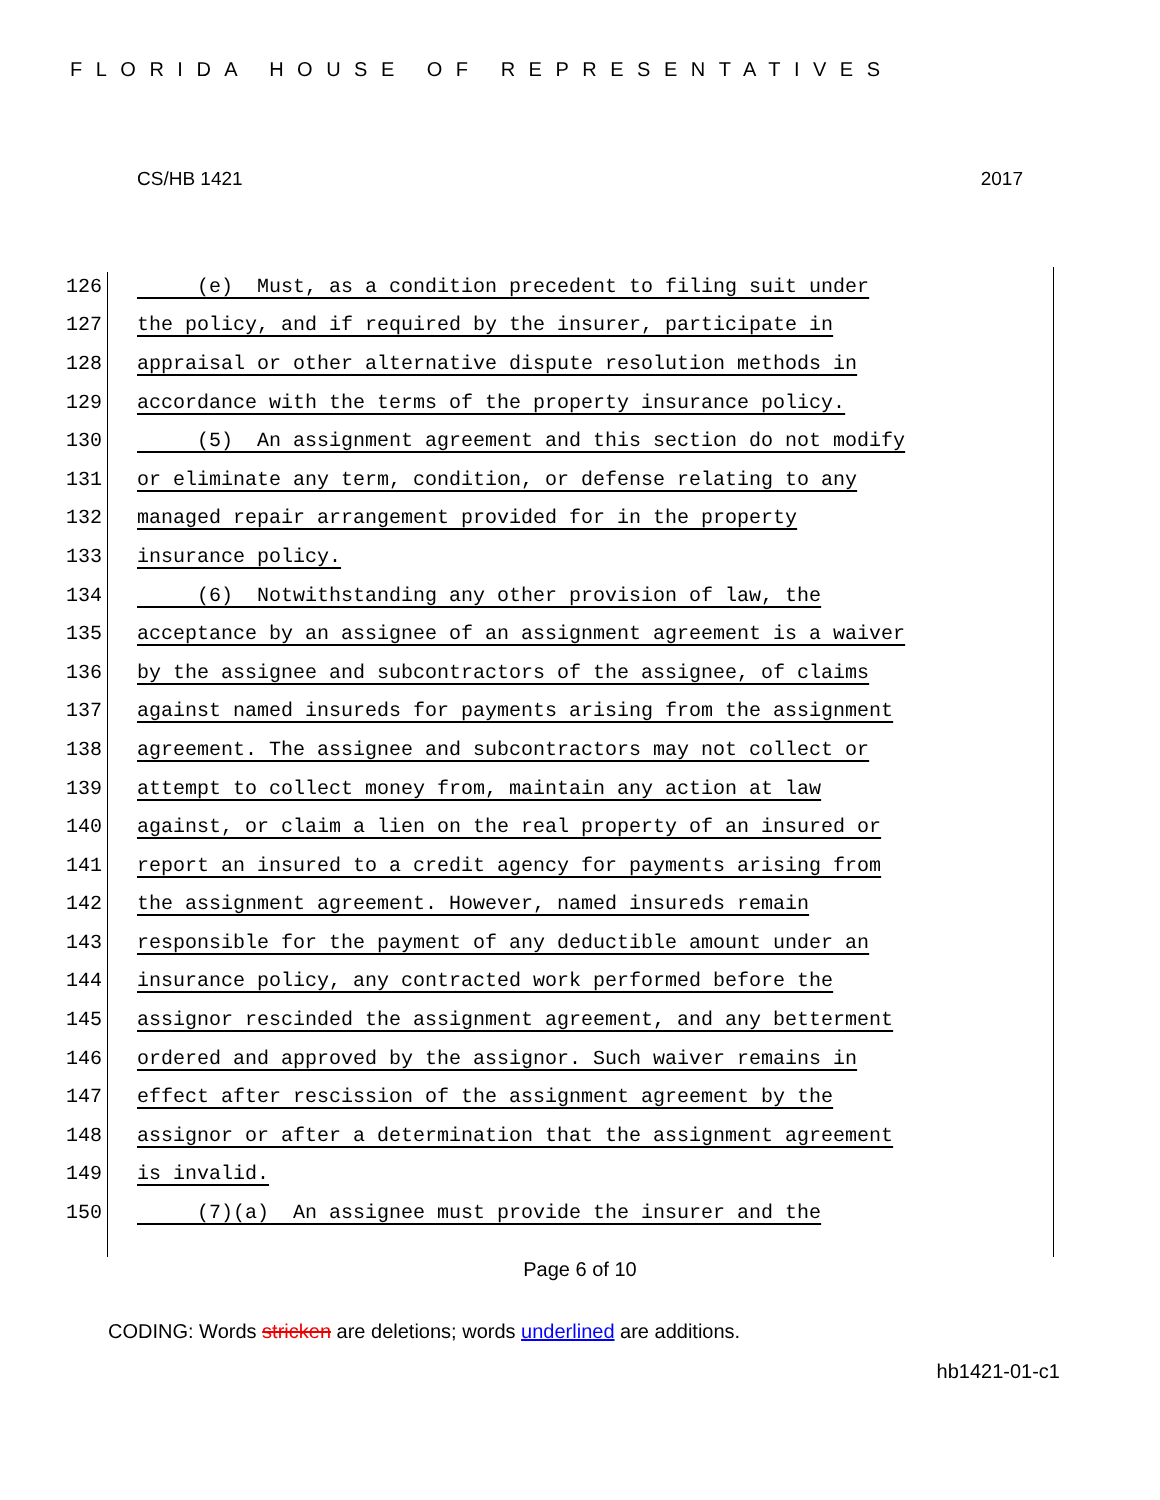FLORIDA HOUSE OF REPRESENTATIVES
CS/HB 1421 2017
126 (e) Must, as a condition precedent to filing suit under
127 the policy, and if required by the insurer, participate in
128 appraisal or other alternative dispute resolution methods in
129 accordance with the terms of the property insurance policy.
130 (5) An assignment agreement and this section do not modify
131 or eliminate any term, condition, or defense relating to any
132 managed repair arrangement provided for in the property
133 insurance policy.
134 (6) Notwithstanding any other provision of law, the
135 acceptance by an assignee of an assignment agreement is a waiver
136 by the assignee and subcontractors of the assignee, of claims
137 against named insureds for payments arising from the assignment
138 agreement. The assignee and subcontractors may not collect or
139 attempt to collect money from, maintain any action at law
140 against, or claim a lien on the real property of an insured or
141 report an insured to a credit agency for payments arising from
142 the assignment agreement. However, named insureds remain
143 responsible for the payment of any deductible amount under an
144 insurance policy, any contracted work performed before the
145 assignor rescinded the assignment agreement, and any betterment
146 ordered and approved by the assignor. Such waiver remains in
147 effect after rescission of the assignment agreement by the
148 assignor or after a determination that the assignment agreement
149 is invalid.
150 (7)(a) An assignee must provide the insurer and the
Page 6 of 10
CODING: Words stricken are deletions; words underlined are additions.
hb1421-01-c1